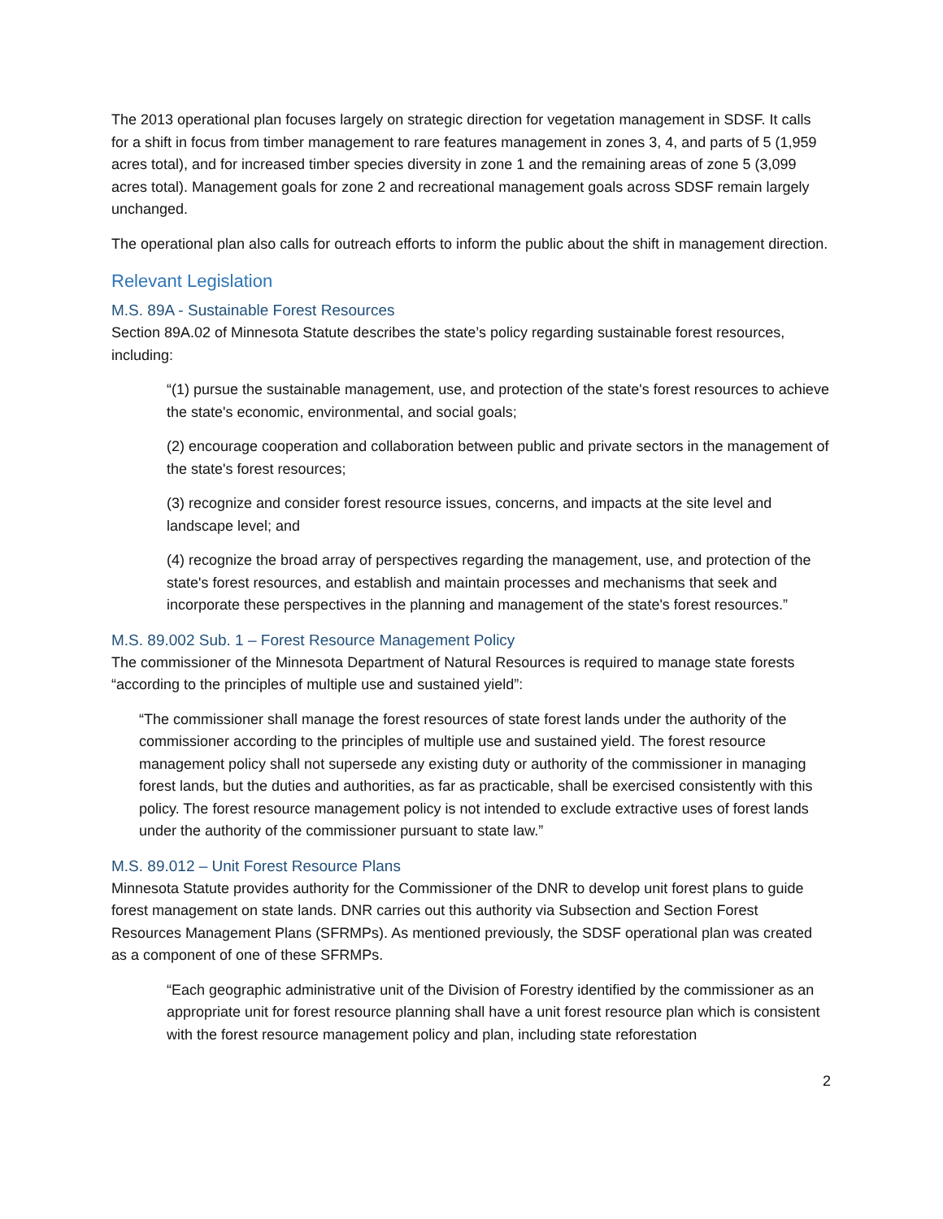The 2013 operational plan focuses largely on strategic direction for vegetation management in SDSF. It calls for a shift in focus from timber management to rare features management in zones 3, 4, and parts of 5 (1,959 acres total), and for increased timber species diversity in zone 1 and the remaining areas of zone 5 (3,099 acres total). Management goals for zone 2 and recreational management goals across SDSF remain largely unchanged.
The operational plan also calls for outreach efforts to inform the public about the shift in management direction.
Relevant Legislation
M.S. 89A - Sustainable Forest Resources
Section 89A.02 of Minnesota Statute describes the state’s policy regarding sustainable forest resources, including:
“(1) pursue the sustainable management, use, and protection of the state's forest resources to achieve the state's economic, environmental, and social goals;
(2) encourage cooperation and collaboration between public and private sectors in the management of the state's forest resources;
(3) recognize and consider forest resource issues, concerns, and impacts at the site level and landscape level; and
(4) recognize the broad array of perspectives regarding the management, use, and protection of the state's forest resources, and establish and maintain processes and mechanisms that seek and incorporate these perspectives in the planning and management of the state's forest resources.”
M.S. 89.002 Sub. 1 – Forest Resource Management Policy
The commissioner of the Minnesota Department of Natural Resources is required to manage state forests “according to the principles of multiple use and sustained yield”:
“The commissioner shall manage the forest resources of state forest lands under the authority of the commissioner according to the principles of multiple use and sustained yield. The forest resource management policy shall not supersede any existing duty or authority of the commissioner in managing forest lands, but the duties and authorities, as far as practicable, shall be exercised consistently with this policy. The forest resource management policy is not intended to exclude extractive uses of forest lands under the authority of the commissioner pursuant to state law.”
M.S. 89.012 – Unit Forest Resource Plans
Minnesota Statute provides authority for the Commissioner of the DNR to develop unit forest plans to guide forest management on state lands. DNR carries out this authority via Subsection and Section Forest Resources Management Plans (SFRMPs). As mentioned previously, the SDSF operational plan was created as a component of one of these SFRMPs.
“Each geographic administrative unit of the Division of Forestry identified by the commissioner as an appropriate unit for forest resource planning shall have a unit forest resource plan which is consistent with the forest resource management policy and plan, including state reforestation
2